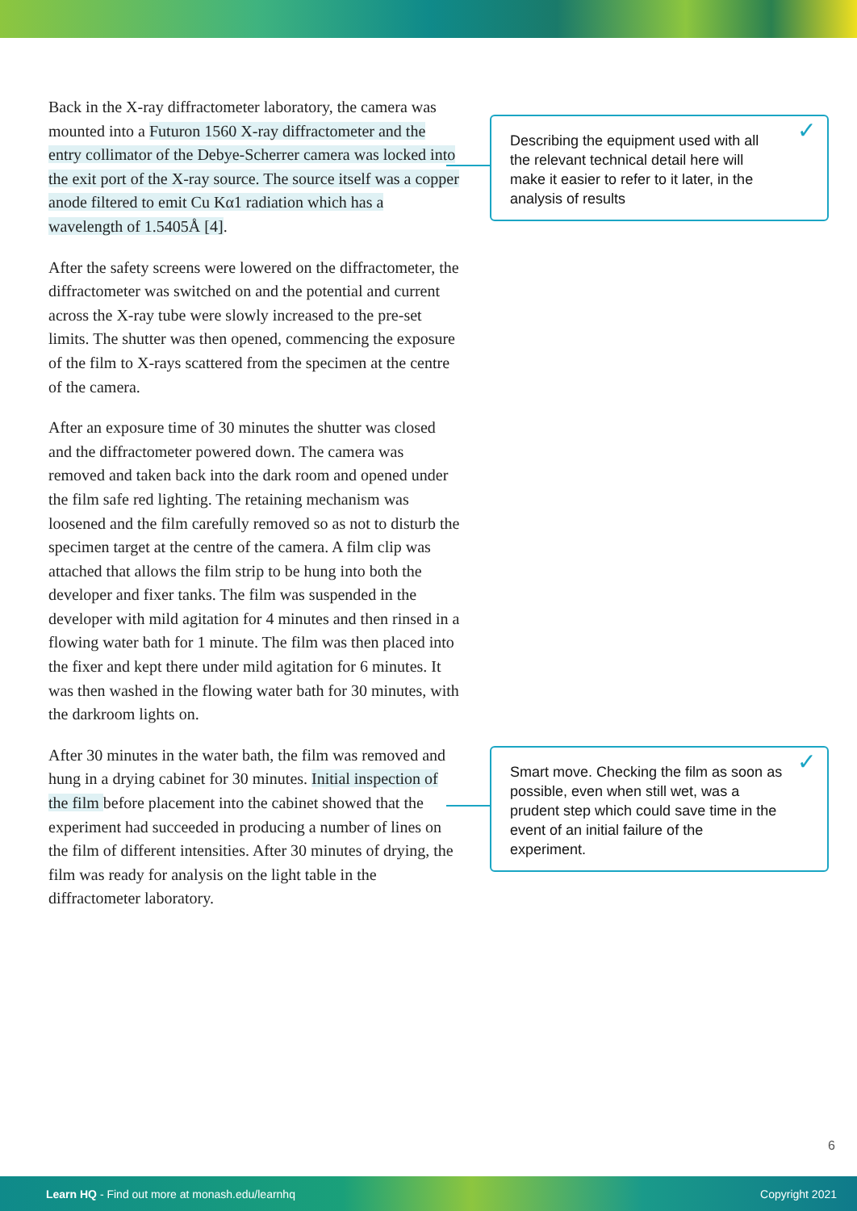Back in the X-ray diffractometer laboratory, the camera was mounted into a Futuron 1560 X-ray diffractometer and the entry collimator of the Debye-Scherrer camera was locked into the exit port of the X-ray source. The source itself was a copper anode filtered to emit Cu Kα1 radiation which has a wavelength of 1.5405Å [4].
After the safety screens were lowered on the diffractometer, the diffractometer was switched on and the potential and current across the X-ray tube were slowly increased to the pre-set limits. The shutter was then opened, commencing the exposure of the film to X-rays scattered from the specimen at the centre of the camera.
After an exposure time of 30 minutes the shutter was closed and the diffractometer powered down. The camera was removed and taken back into the dark room and opened under the film safe red lighting. The retaining mechanism was loosened and the film carefully removed so as not to disturb the specimen target at the centre of the camera. A film clip was attached that allows the film strip to be hung into both the developer and fixer tanks. The film was suspended in the developer with mild agitation for 4 minutes and then rinsed in a flowing water bath for 1 minute. The film was then placed into the fixer and kept there under mild agitation for 6 minutes. It was then washed in the flowing water bath for 30 minutes, with the darkroom lights on.
After 30 minutes in the water bath, the film was removed and hung in a drying cabinet for 30 minutes. Initial inspection of the film before placement into the cabinet showed that the experiment had succeeded in producing a number of lines on the film of different intensities. After 30 minutes of drying, the film was ready for analysis on the light table in the diffractometer laboratory.
Describing the equipment used with all the relevant technical detail here will make it easier to refer to it later, in the analysis of results ✓
Smart move. Checking the film as soon as possible, even when still wet, was a prudent step which could save time in the event of an initial failure of the experiment. ✓
6
Learn HQ - Find out more at monash.edu/learnhq Copyright 2021